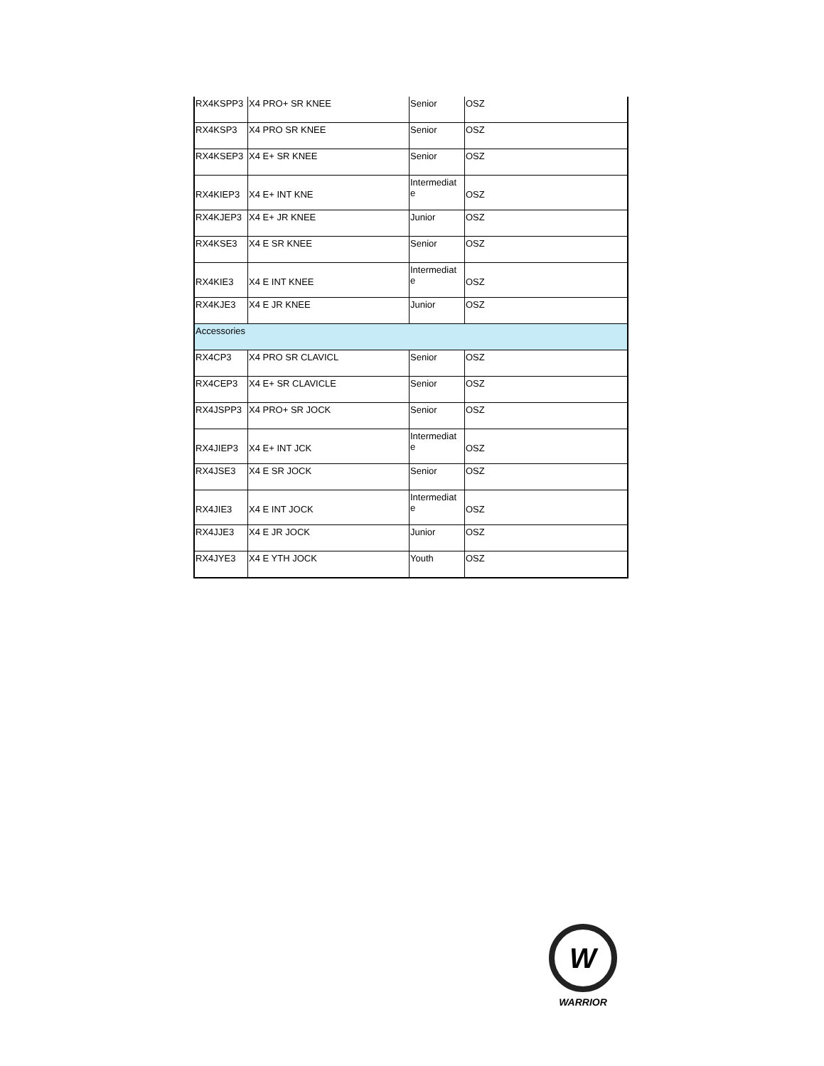| RX4KSPP3 | X4 PRO+ SR KNEE | Senior | OSZ |
| RX4KSP3 | X4 PRO SR KNEE | Senior | OSZ |
| RX4KSEP3 | X4 E+ SR KNEE | Senior | OSZ |
| RX4KIEP3 | X4 E+ INT KNE | Intermediat e | OSZ |
| RX4KJEP3 | X4 E+ JR KNEE | Junior | OSZ |
| RX4KSE3 | X4 E SR KNEE | Senior | OSZ |
| RX4KIE3 | X4 E INT KNEE | Intermediat e | OSZ |
| RX4KJE3 | X4 E JR KNEE | Junior | OSZ |
| Accessories | | | |
| RX4CP3 | X4 PRO SR CLAVICL | Senior | OSZ |
| RX4CEP3 | X4 E+ SR CLAVICLE | Senior | OSZ |
| RX4JSPP3 | X4 PRO+ SR JOCK | Senior | OSZ |
| RX4JIEP3 | X4 E+ INT JCK | Intermediat e | OSZ |
| RX4JSE3 | X4 E SR JOCK | Senior | OSZ |
| RX4JIE3 | X4 E INT JOCK | Intermediat e | OSZ |
| RX4JJE3 | X4 E JR JOCK | Junior | OSZ |
| RX4JYE3 | X4 E YTH JOCK | Youth | OSZ |
W
WARRIOR